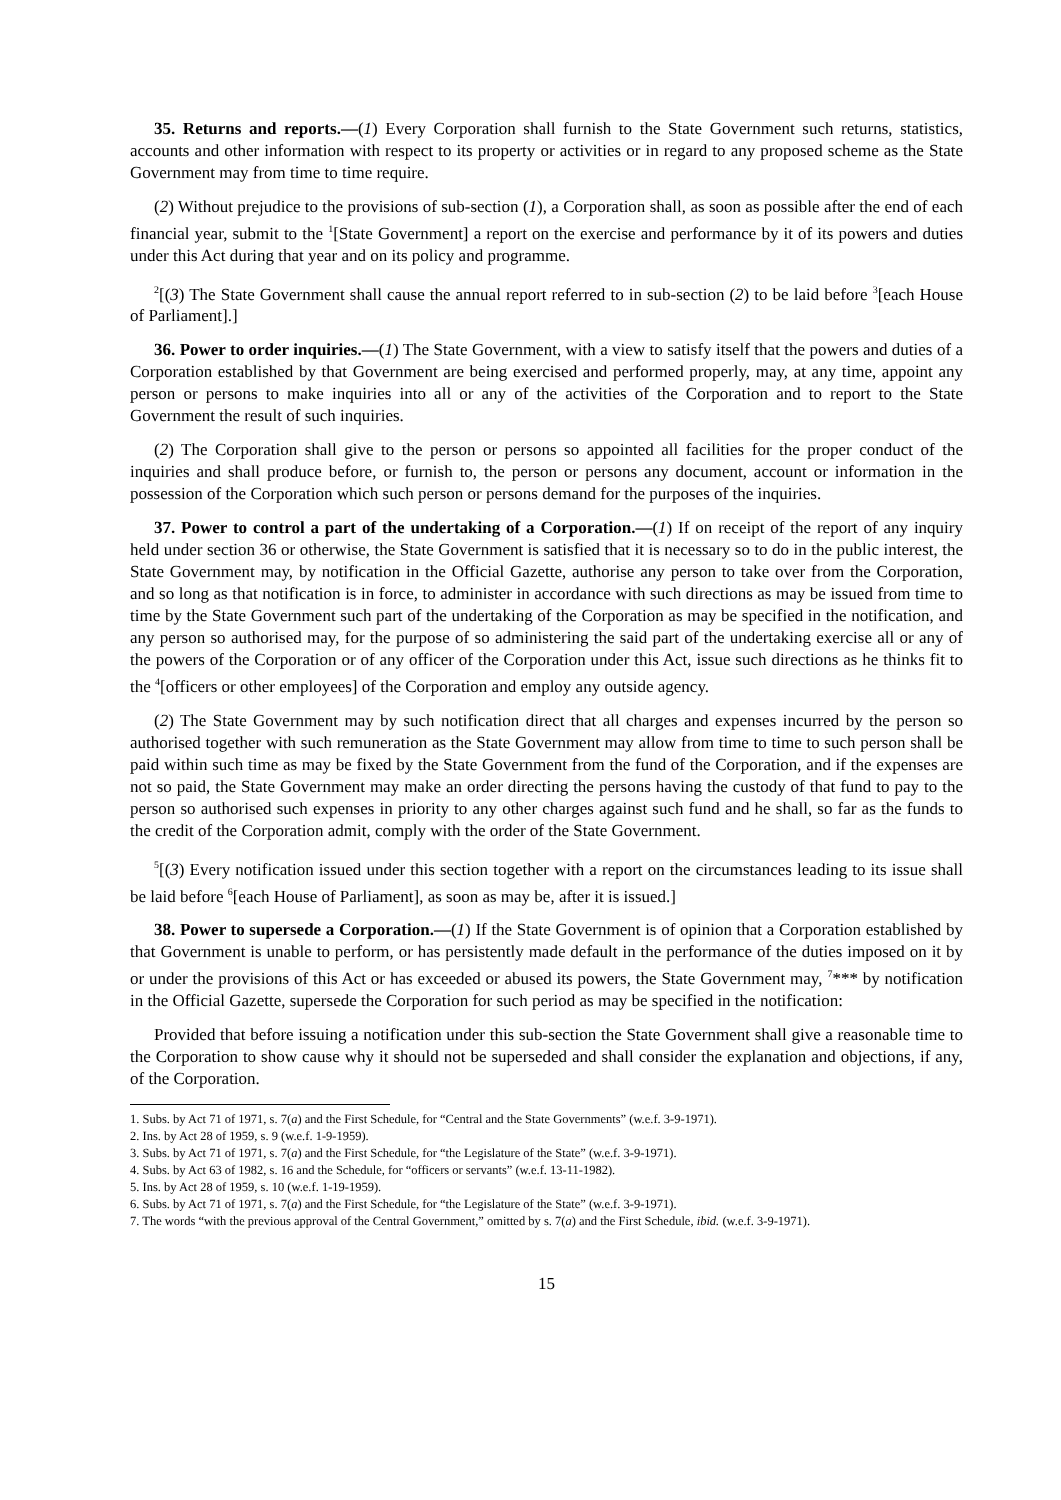35. Returns and reports.—(1) Every Corporation shall furnish to the State Government such returns, statistics, accounts and other information with respect to its property or activities or in regard to any proposed scheme as the State Government may from time to time require.
(2) Without prejudice to the provisions of sub-section (1), a Corporation shall, as soon as possible after the end of each financial year, submit to the <sup>1</sup>[State Government] a report on the exercise and performance by it of its powers and duties under this Act during that year and on its policy and programme.
<sup>2</sup> [(3) The State Government shall cause the annual report referred to in sub-section (2) to be laid before <sup>3</sup>[each House of Parliament].]
36. Power to order inquiries.—(1) The State Government, with a view to satisfy itself that the powers and duties of a Corporation established by that Government are being exercised and performed properly, may, at any time, appoint any person or persons to make inquiries into all or any of the activities of the Corporation and to report to the State Government the result of such inquiries.
(2) The Corporation shall give to the person or persons so appointed all facilities for the proper conduct of the inquiries and shall produce before, or furnish to, the person or persons any document, account or information in the possession of the Corporation which such person or persons demand for the purposes of the inquiries.
37. Power to control a part of the undertaking of a Corporation.—(1) If on receipt of the report of any inquiry held under section 36 or otherwise, the State Government is satisfied that it is necessary so to do in the public interest, the State Government may, by notification in the Official Gazette, authorise any person to take over from the Corporation, and so long as that notification is in force, to administer in accordance with such directions as may be issued from time to time by the State Government such part of the undertaking of the Corporation as may be specified in the notification, and any person so authorised may, for the purpose of so administering the said part of the undertaking exercise all or any of the powers of the Corporation or of any officer of the Corporation under this Act, issue such directions as he thinks fit to the <sup>4</sup>[officers or other employees] of the Corporation and employ any outside agency.
(2) The State Government may by such notification direct that all charges and expenses incurred by the person so authorised together with such remuneration as the State Government may allow from time to time to such person shall be paid within such time as may be fixed by the State Government from the fund of the Corporation, and if the expenses are not so paid, the State Government may make an order directing the persons having the custody of that fund to pay to the person so authorised such expenses in priority to any other charges against such fund and he shall, so far as the funds to the credit of the Corporation admit, comply with the order of the State Government.
<sup>5</sup> [(3) Every notification issued under this section together with a report on the circumstances leading to its issue shall be laid before <sup>6</sup>[each House of Parliament], as soon as may be, after it is issued.]
38. Power to supersede a Corporation.—(1) If the State Government is of opinion that a Corporation established by that Government is unable to perform, or has persistently made default in the performance of the duties imposed on it by or under the provisions of this Act or has exceeded or abused its powers, the State Government may, <sup>7</sup>*** by notification in the Official Gazette, supersede the Corporation for such period as may be specified in the notification:
Provided that before issuing a notification under this sub-section the State Government shall give a reasonable time to the Corporation to show cause why it should not be superseded and shall consider the explanation and objections, if any, of the Corporation.
1. Subs. by Act 71 of 1971, s. 7(a) and the First Schedule, for “Central and the State Governments” (w.e.f. 3-9-1971).
2. Ins. by Act 28 of 1959, s. 9 (w.e.f. 1-9-1959).
3. Subs. by Act 71 of 1971, s. 7(a) and the First Schedule, for “the Legislature of the State” (w.e.f. 3-9-1971).
4. Subs. by Act 63 of 1982, s. 16 and the Schedule, for “officers or servants” (w.e.f. 13-11-1982).
5. Ins. by Act 28 of 1959, s. 10 (w.e.f. 1-19-1959).
6. Subs. by Act 71 of 1971, s. 7(a) and the First Schedule, for “the Legislature of the State” (w.e.f. 3-9-1971).
7. The words “with the previous approval of the Central Government,” omitted by s. 7(a) and the First Schedule, ibid. (w.e.f. 3-9-1971).
15